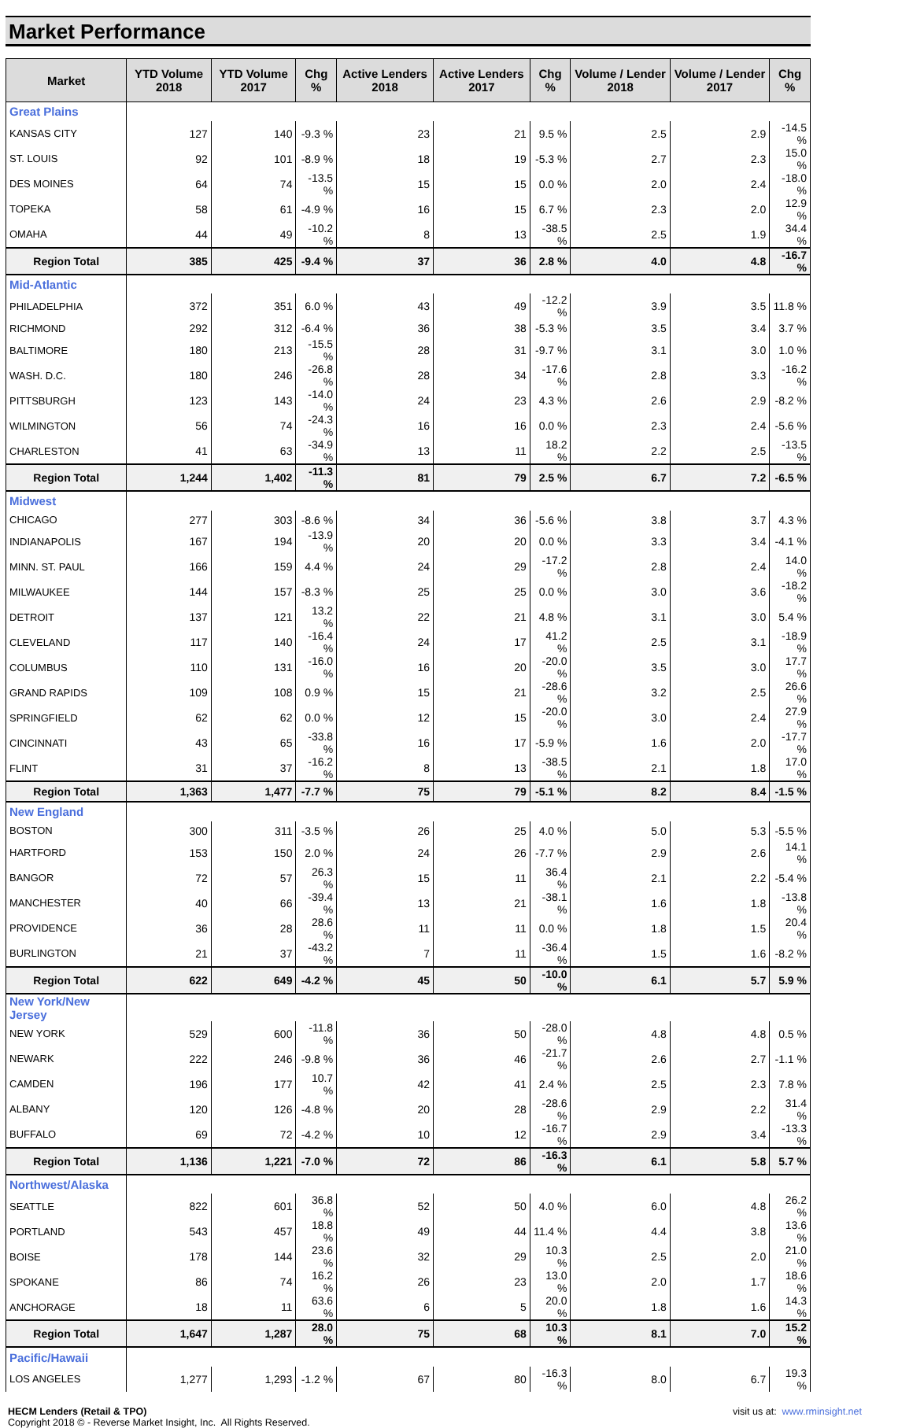Market Performance
| Market | YTD Volume 2018 | YTD Volume 2017 | Chg % | Active Lenders 2018 | Active Lenders 2017 | Chg % | Volume / Lender 2018 | Volume / Lender 2017 | Chg % |
| --- | --- | --- | --- | --- | --- | --- | --- | --- | --- |
| Great Plains | | | | | | | | | |
| KANSAS CITY | 127 | 140 | -9.3 % | 23 | 21 | 9.5 % | 2.5 | 2.9 | -14.5 % |
| ST. LOUIS | 92 | 101 | -8.9 % | 18 | 19 | -5.3 % | 2.7 | 2.3 | 15.0 % |
| DES MOINES | 64 | 74 | -13.5 % | 15 | 15 | 0.0 % | 2.0 | 2.4 | -18.0 % |
| TOPEKA | 58 | 61 | -4.9 % | 16 | 15 | 6.7 % | 2.3 | 2.0 | 12.9 % |
| OMAHA | 44 | 49 | -10.2 % | 8 | 13 | -38.5 % | 2.5 | 1.9 | 34.4 % |
| Region Total | 385 | 425 | -9.4 % | 37 | 36 | 2.8 % | 4.0 | 4.8 | -16.7 % |
| Mid-Atlantic | | | | | | | | | |
| PHILADELPHIA | 372 | 351 | 6.0 % | 43 | 49 | -12.2 % | 3.9 | 3.5 | 11.8 % |
| RICHMOND | 292 | 312 | -6.4 % | 36 | 38 | -5.3 % | 3.5 | 3.4 | 3.7 % |
| BALTIMORE | 180 | 213 | -15.5 % | 28 | 31 | -9.7 % | 3.1 | 3.0 | 1.0 % |
| WASH. D.C. | 180 | 246 | -26.8 % | 28 | 34 | -17.6 % | 2.8 | 3.3 | -16.2 % |
| PITTSBURGH | 123 | 143 | -14.0 % | 24 | 23 | 4.3 % | 2.6 | 2.9 | -8.2 % |
| WILMINGTON | 56 | 74 | -24.3 % | 16 | 16 | 0.0 % | 2.3 | 2.4 | -5.6 % |
| CHARLESTON | 41 | 63 | -34.9 % | 13 | 11 | 18.2 % | 2.2 | 2.5 | -13.5 % |
| Region Total | 1,244 | 1,402 | -11.3 % | 81 | 79 | 2.5 % | 6.7 | 7.2 | -6.5 % |
| Midwest | | | | | | | | | |
| CHICAGO | 277 | 303 | -8.6 % | 34 | 36 | -5.6 % | 3.8 | 3.7 | 4.3 % |
| INDIANAPOLIS | 167 | 194 | -13.9 % | 20 | 20 | 0.0 % | 3.3 | 3.4 | -4.1 % |
| MINN. ST. PAUL | 166 | 159 | 4.4 % | 24 | 29 | -17.2 % | 2.8 | 2.4 | 14.0 % |
| MILWAUKEE | 144 | 157 | -8.3 % | 25 | 25 | 0.0 % | 3.0 | 3.6 | -18.2 % |
| DETROIT | 137 | 121 | 13.2 % | 22 | 21 | 4.8 % | 3.1 | 3.0 | 5.4 % |
| CLEVELAND | 117 | 140 | -16.4 % | 24 | 17 | 41.2 % | 2.5 | 3.1 | -18.9 % |
| COLUMBUS | 110 | 131 | -16.0 % | 16 | 20 | -20.0 % | 3.5 | 3.0 | 17.7 % |
| GRAND RAPIDS | 109 | 108 | 0.9 % | 15 | 21 | -28.6 % | 3.2 | 2.5 | 26.6 % |
| SPRINGFIELD | 62 | 62 | 0.0 % | 12 | 15 | -20.0 % | 3.0 | 2.4 | 27.9 % |
| CINCINNATI | 43 | 65 | -33.8 % | 16 | 17 | -5.9 % | 1.6 | 2.0 | -17.7 % |
| FLINT | 31 | 37 | -16.2 % | 8 | 13 | -38.5 % | 2.1 | 1.8 | 17.0 % |
| Region Total | 1,363 | 1,477 | -7.7 % | 75 | 79 | -5.1 % | 8.2 | 8.4 | -1.5 % |
| New England | | | | | | | | | |
| BOSTON | 300 | 311 | -3.5 % | 26 | 25 | 4.0 % | 5.0 | 5.3 | -5.5 % |
| HARTFORD | 153 | 150 | 2.0 % | 24 | 26 | -7.7 % | 2.9 | 2.6 | 14.1 % |
| BANGOR | 72 | 57 | 26.3 % | 15 | 11 | 36.4 % | 2.1 | 2.2 | -5.4 % |
| MANCHESTER | 40 | 66 | -39.4 % | 13 | 21 | -38.1 % | 1.6 | 1.8 | -13.8 % |
| PROVIDENCE | 36 | 28 | 28.6 % | 11 | 11 | 0.0 % | 1.8 | 1.5 | 20.4 % |
| BURLINGTON | 21 | 37 | -43.2 % | 7 | 11 | -36.4 % | 1.5 | 1.6 | -8.2 % |
| Region Total | 622 | 649 | -4.2 % | 45 | 50 | -10.0 % | 6.1 | 5.7 | 5.9 % |
| New York/New Jersey | | | | | | | | | |
| NEW YORK | 529 | 600 | -11.8 % | 36 | 50 | -28.0 % | 4.8 | 4.8 | 0.5 % |
| NEWARK | 222 | 246 | -9.8 % | 36 | 46 | -21.7 % | 2.6 | 2.7 | -1.1 % |
| CAMDEN | 196 | 177 | 10.7 % | 42 | 41 | 2.4 % | 2.5 | 2.3 | 7.8 % |
| ALBANY | 120 | 126 | -4.8 % | 20 | 28 | -28.6 % | 2.9 | 2.2 | 31.4 % |
| BUFFALO | 69 | 72 | -4.2 % | 10 | 12 | -16.7 % | 2.9 | 3.4 | -13.3 % |
| Region Total | 1,136 | 1,221 | -7.0 % | 72 | 86 | -16.3 % | 6.1 | 5.8 | 5.7 % |
| Northwest/Alaska | | | | | | | | | |
| SEATTLE | 822 | 601 | 36.8 % | 52 | 50 | 4.0 % | 6.0 | 4.8 | 26.2 % |
| PORTLAND | 543 | 457 | 18.8 % | 49 | 44 | 11.4 % | 4.4 | 3.8 | 13.6 % |
| BOISE | 178 | 144 | 23.6 % | 32 | 29 | 10.3 % | 2.5 | 2.0 | 21.0 % |
| SPOKANE | 86 | 74 | 16.2 % | 26 | 23 | 13.0 % | 2.0 | 1.7 | 18.6 % |
| ANCHORAGE | 18 | 11 | 63.6 % | 6 | 5 | 20.0 % | 1.8 | 1.6 | 14.3 % |
| Region Total | 1,647 | 1,287 | 28.0 % | 75 | 68 | 10.3 % | 8.1 | 7.0 | 15.2 % |
| Pacific/Hawaii | | | | | | | | | |
| LOS ANGELES | 1,277 | 1,293 | -1.2 % | 67 | 80 | -16.3 % | 8.0 | 6.7 | 19.3 % |
HECM Lenders (Retail & TPO)
Copyright 2018 © - Reverse Market Insight, Inc. All Rights Reserved.
visit us at: www.rminsight.net